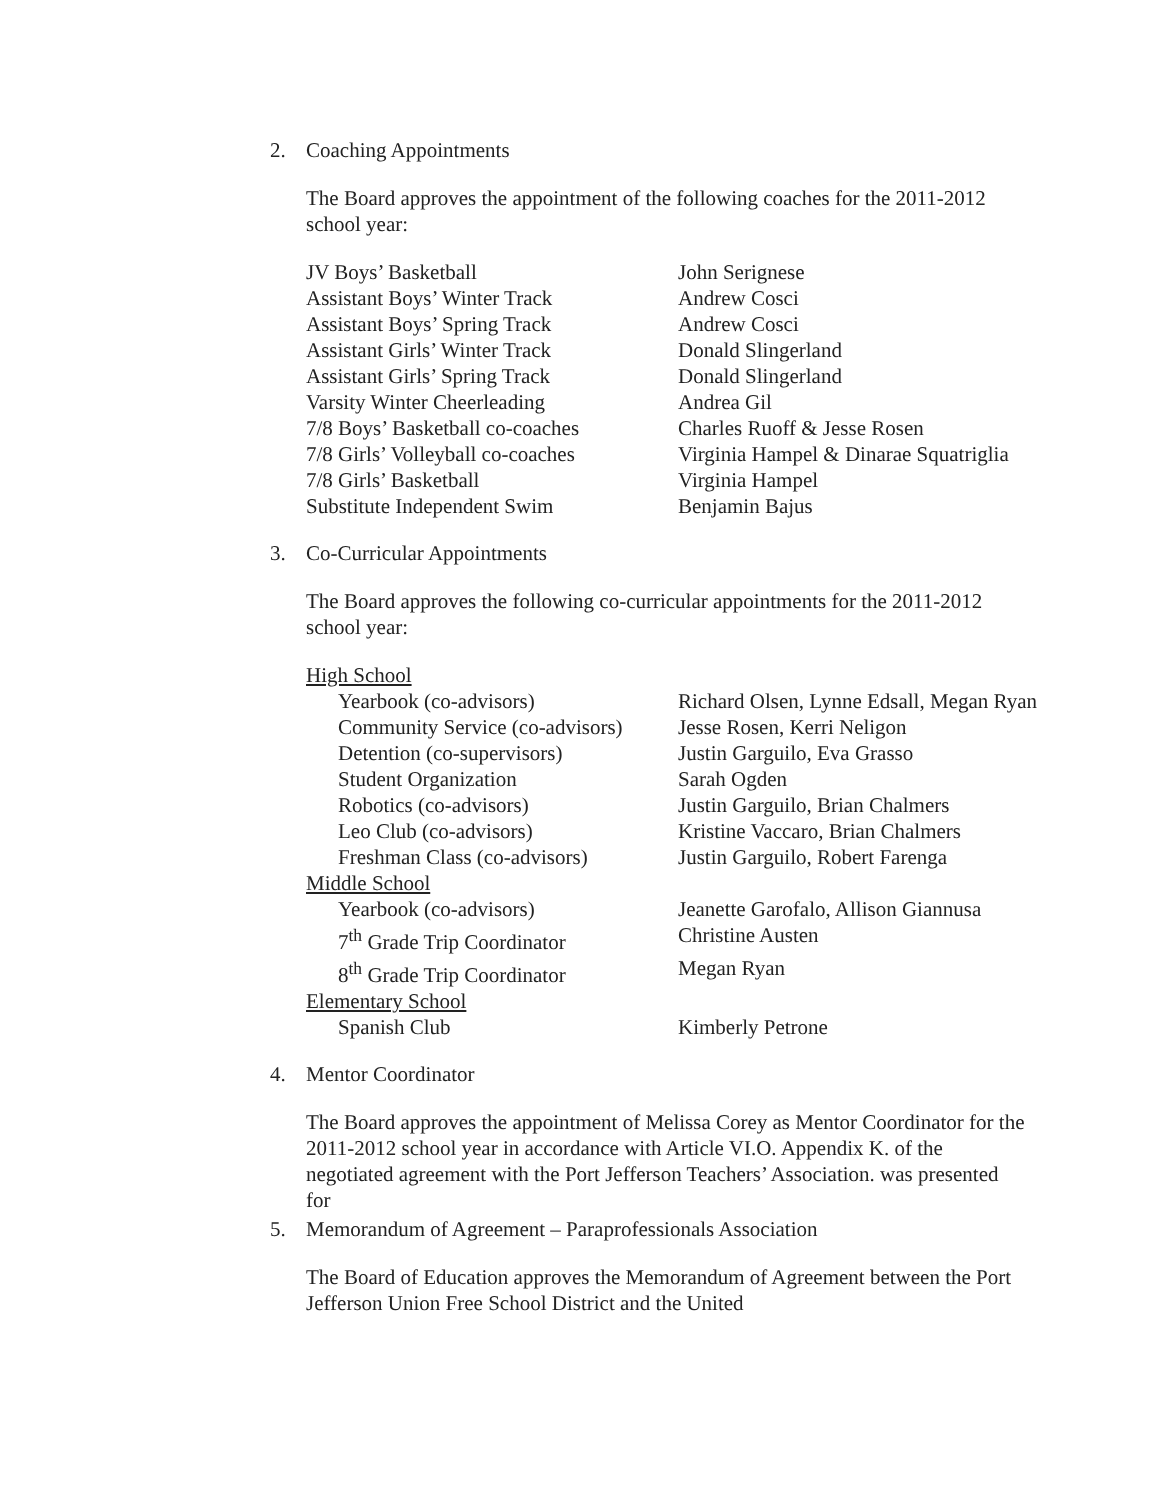2. Coaching Appointments
The Board approves the appointment of the following coaches for the 2011-2012 school year:
| JV Boys’ Basketball | John Serignese |
| Assistant Boys’ Winter Track | Andrew Cosci |
| Assistant Boys’ Spring Track | Andrew Cosci |
| Assistant Girls’ Winter Track | Donald Slingerland |
| Assistant Girls’ Spring Track | Donald Slingerland |
| Varsity Winter Cheerleading | Andrea Gil |
| 7/8 Boys’ Basketball co-coaches | Charles Ruoff & Jesse Rosen |
| 7/8 Girls’ Volleyball co-coaches | Virginia Hampel & Dinarae Squatriglia |
| 7/8 Girls’ Basketball | Virginia Hampel |
| Substitute Independent Swim | Benjamin Bajus |
3. Co-Curricular Appointments
The Board approves the following co-curricular appointments for the 2011-2012 school year:
| High School | |
| Yearbook (co-advisors) | Richard Olsen, Lynne Edsall, Megan Ryan |
| Community Service (co-advisors) | Jesse Rosen, Kerri Neligon |
| Detention (co-supervisors) | Justin Garguilo, Eva Grasso |
| Student Organization | Sarah Ogden |
| Robotics (co-advisors) | Justin Garguilo, Brian Chalmers |
| Leo Club (co-advisors) | Kristine Vaccaro, Brian Chalmers |
| Freshman Class (co-advisors) | Justin Garguilo, Robert Farenga |
| Middle School | |
| Yearbook (co-advisors) | Jeanette Garofalo, Allison Giannusa |
| 7<sup>th</sup> Grade Trip Coordinator | Christine Austen |
| 8<sup>th</sup> Grade Trip Coordinator | Megan Ryan |
| Elementary School | |
| Spanish Club | Kimberly Petrone |
4. Mentor Coordinator
The Board approves the appointment of Melissa Corey as Mentor Coordinator for the 2011-2012 school year in accordance with Article VI.O. Appendix K. of the negotiated agreement with the Port Jefferson Teachers’ Association. was presented for
5. Memorandum of Agreement – Paraprofessionals Association
The Board of Education approves the Memorandum of Agreement between the Port Jefferson Union Free School District and the United